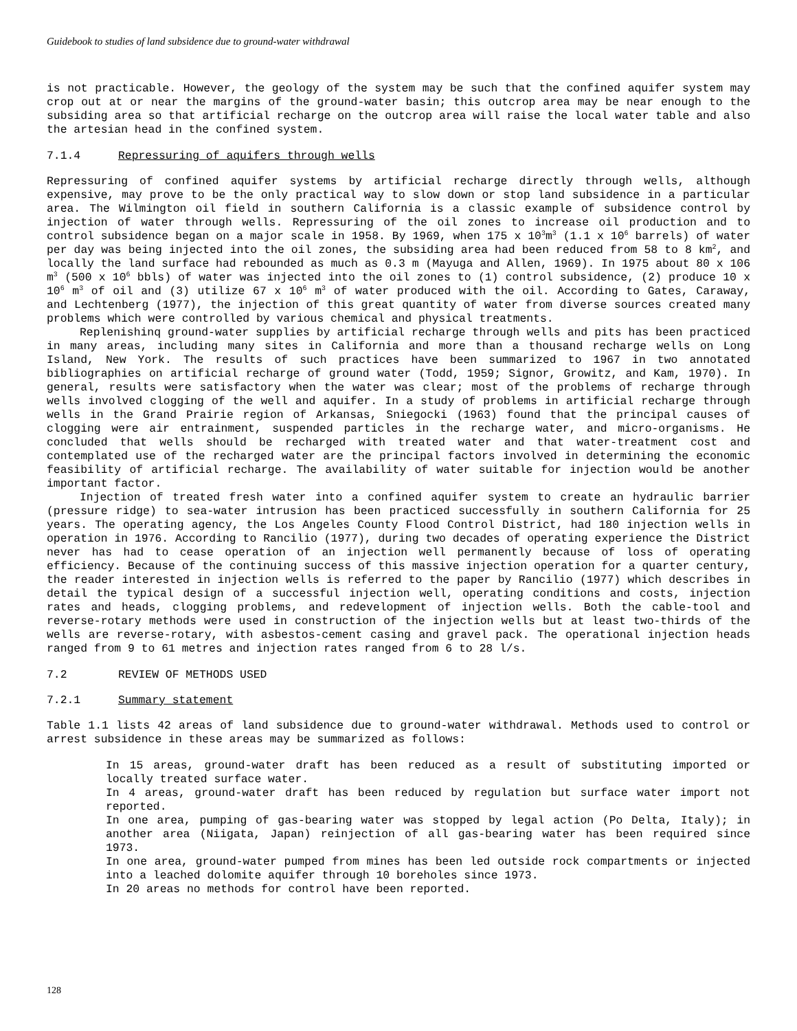Guidebook to studies of land subsidence due to ground-water withdrawal
is not practicable. However, the geology of the system may be such that the confined aquifer system may crop out at or near the margins of the ground-water basin; this outcrop area may be near enough to the subsiding area so that artificial recharge on the outcrop area will raise the local water table and also the artesian head in the confined system.
7.1.4 Repressuring of aquifers through wells
Repressuring of confined aquifer systems by artificial recharge directly through wells, although expensive, may prove to be the only practical way to slow down or stop land subsidence in a particular area. The Wilmington oil field in southern California is a classic example of subsidence control by injection of water through wells. Repressuring of the oil zones to increase oil production and to control subsidence began on a major scale in 1958. By 1969, when 175 x 10<sup>3</sup>m<sup>3</sup> (1.1 x 10<sup>6</sup> barrels) of water per day was being injected into the oil zones, the subsiding area had been reduced from 58 to 8 km<sup>2</sup>, and locally the land surface had rebounded as much as 0.3 m (Mayuga and Allen, 1969). In 1975 about 80 x 106 m<sup>3</sup> (500 x 10<sup>6</sup> bbls) of water was injected into the oil zones to (1) control subsidence, (2) produce 10 x 10<sup>6</sup> m<sup>3</sup> of oil and (3) utilize 67 x 10<sup>6</sup> m<sup>3</sup> of water produced with the oil. According to Gates, Caraway, and Lechtenberg (1977), the injection of this great quantity of water from diverse sources created many problems which were controlled by various chemical and physical treatments.
Replenishinq ground-water supplies by artificial recharge through wells and pits has been practiced in many areas, including many sites in California and more than a thousand recharge wells on Long Island, New York. The results of such practices have been summarized to 1967 in two annotated bibliographies on artificial recharge of ground water (Todd, 1959; Signor, Growitz, and Kam, 1970). In general, results were satisfactory when the water was clear; most of the problems of recharge through wells involved clogging of the well and aquifer. In a study of problems in artificial recharge through wells in the Grand Prairie region of Arkansas, Sniegocki (1963) found that the principal causes of clogging were air entrainment, suspended particles in the recharge water, and micro-organisms. He concluded that wells should be recharged with treated water and that water-treatment cost and contemplated use of the recharged water are the principal factors involved in determining the economic feasibility of artificial recharge. The availability of water suitable for injection would be another important factor.
Injection of treated fresh water into a confined aquifer system to create an hydraulic barrier (pressure ridge) to sea-water intrusion has been practiced successfully in southern California for 25 years. The operating agency, the Los Angeles County Flood Control District, had 180 injection wells in operation in 1976. According to Rancilio (1977), during two decades of operating experience the District never has had to cease operation of an injection well permanently because of loss of operating efficiency. Because of the continuing success of this massive injection operation for a quarter century, the reader interested in injection wells is referred to the paper by Rancilio (1977) which describes in detail the typical design of a successful injection well, operating conditions and costs, injection rates and heads, clogging problems, and redevelopment of injection wells. Both the cable-tool and reverse-rotary methods were used in construction of the injection wells but at least two-thirds of the wells are reverse-rotary, with asbestos-cement casing and gravel pack. The operational injection heads ranged from 9 to 61 metres and injection rates ranged from 6 to 28 l/s.
7.2 REVIEW OF METHODS USED
7.2.1 Summary statement
Table 1.1 lists 42 areas of land subsidence due to ground-water withdrawal. Methods used to control or arrest subsidence in these areas may be summarized as follows:
In 15 areas, ground-water draft has been reduced as a result of substituting imported or locally treated surface water.
In 4 areas, ground-water draft has been reduced by regulation but surface water import not reported.
In one area, pumping of gas-bearing water was stopped by legal action (Po Delta, Italy); in another area (Niigata, Japan) reinjection of all gas-bearing water has been required since 1973.
In one area, ground-water pumped from mines has been led outside rock compartments or injected into a leached dolomite aquifer through 10 boreholes since 1973.
In 20 areas no methods for control have been reported.
128